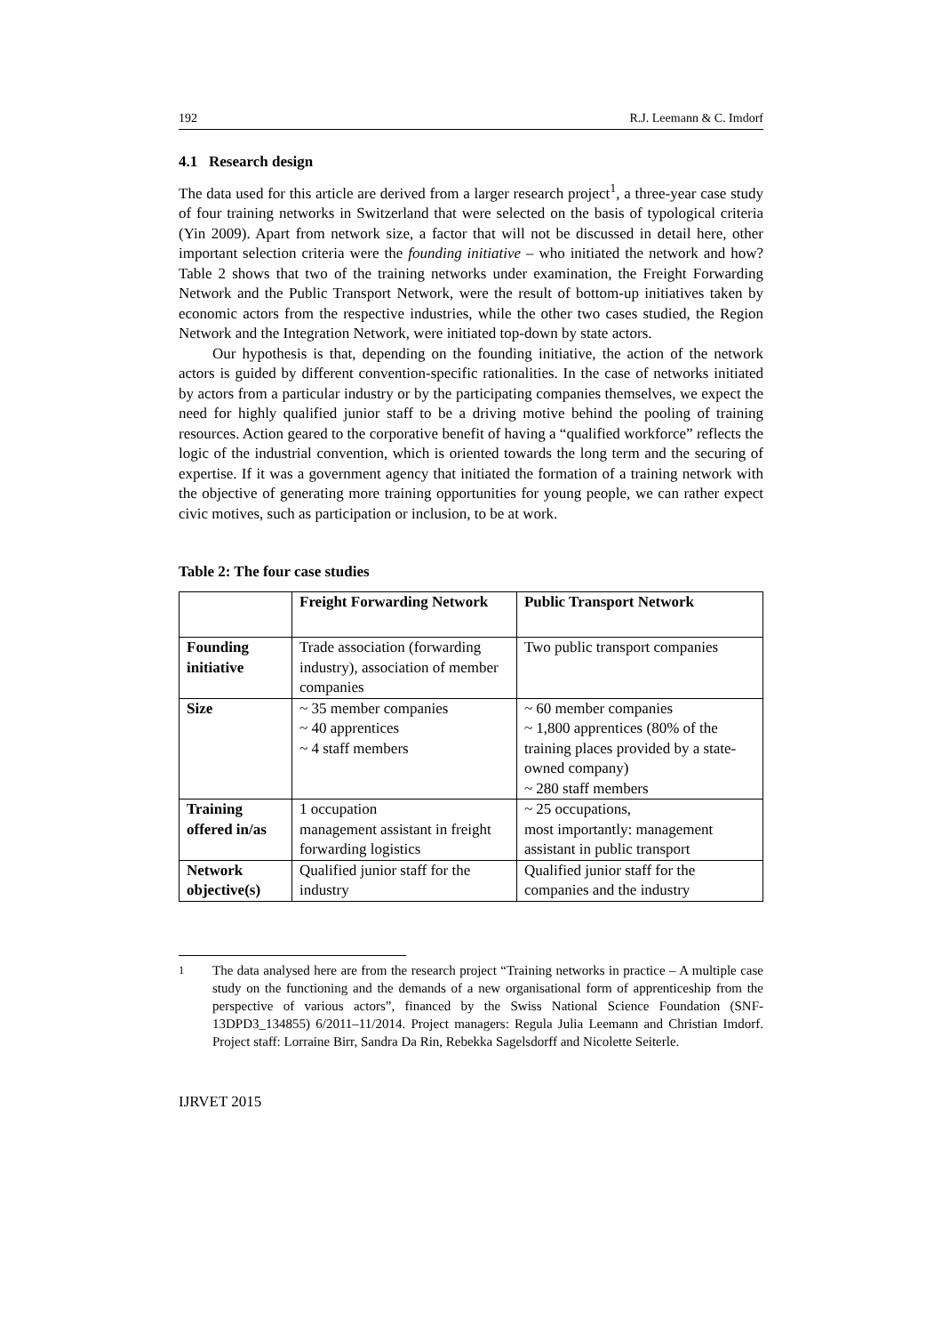192 R.J. Leemann & C. Imdorf
4.1 Research design
The data used for this article are derived from a larger research project<sup>1</sup>, a three-year case study of four training networks in Switzerland that were selected on the basis of typological criteria (Yin 2009). Apart from network size, a factor that will not be discussed in detail here, other important selection criteria were the founding initiative – who initiated the network and how? Table 2 shows that two of the training networks under examination, the Freight Forwarding Network and the Public Transport Network, were the result of bottom-up initiatives taken by economic actors from the respective industries, while the other two cases studied, the Region Network and the Integration Network, were initiated top-down by state actors.
Our hypothesis is that, depending on the founding initiative, the action of the network actors is guided by different convention-specific rationalities. In the case of networks initiated by actors from a particular industry or by the participating companies themselves, we expect the need for highly qualified junior staff to be a driving motive behind the pooling of training resources. Action geared to the corporative benefit of having a “qualified workforce” reflects the logic of the industrial convention, which is oriented towards the long term and the securing of expertise. If it was a government agency that initiated the formation of a training network with the objective of generating more training opportunities for young people, we can rather expect civic motives, such as participation or inclusion, to be at work.
Table 2: The four case studies
| | Freight Forwarding Network | Public Transport Network |
| --- | --- | --- |
| Founding initiative | Trade association (forwarding industry), association of member companies | Two public transport companies |
| Size | ~ 35 member companies ~ 40 apprentices ~ 4 staff members | ~ 60 member companies ~ 1,800 apprentices (80% of the training places provided by a state-owned company) ~ 280 staff members |
| Training offered in/as | 1 occupation management assistant in freight forwarding logistics | ~ 25 occupations, most importantly: management assistant in public transport |
| Network objective(s) | Qualified junior staff for the industry | Qualified junior staff for the companies and the industry |
<sup>1</sup>
The data analysed here are from the research project “Training networks in practice – A multiple case study on the functioning and the demands of a new organisational form of apprenticeship from the perspective of various actors”, financed by the Swiss National Science Foundation (SNF-13DPD3_134855) 6/2011–11/2014. Project managers: Regula Julia Leemann and Christian Imdorf. Project staff: Lorraine Birr, Sandra Da Rin, Rebekka Sagelsdorff and Nicolette Seiterle.
IJRVET 2015